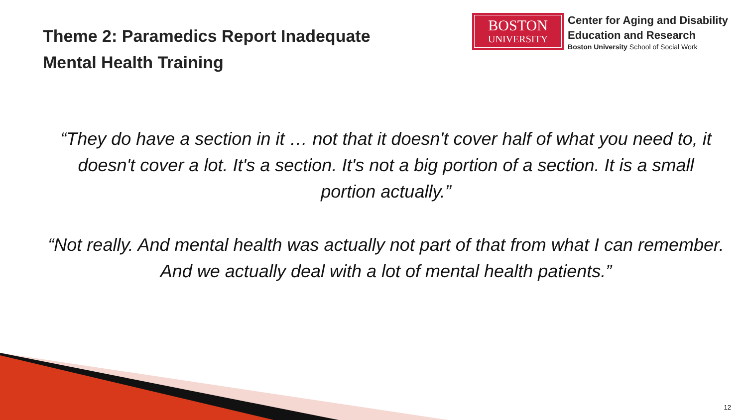Theme 2: Paramedics Report Inadequate
Mental Health Training
BOSTON
UNIVERSITY
Center for Aging and Disability
Education and Research
Boston University School of Social Work
“They do have a section in it … not that it doesn't cover half of what you need to, it doesn't cover a lot. It's a section. It's not a big portion of a section. It is a small portion actually.”
“Not really. And mental health was actually not part of that from what I can remember. And we actually deal with a lot of mental health patients.”
12